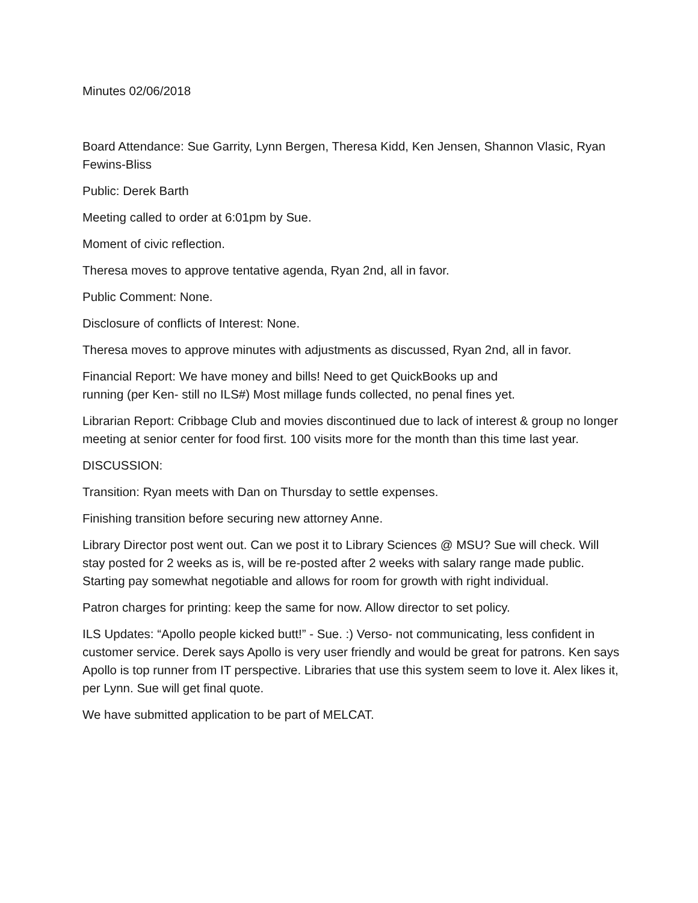Minutes 02/06/2018
Board Attendance: Sue Garrity, Lynn Bergen, Theresa Kidd, Ken Jensen, Shannon Vlasic, Ryan Fewins-Bliss
Public: Derek Barth
Meeting called to order at 6:01pm by Sue.
Moment of civic reflection.
Theresa moves to approve tentative agenda, Ryan 2nd, all in favor.
Public Comment: None.
Disclosure of conflicts of Interest: None.
Theresa moves to approve minutes with adjustments as discussed, Ryan 2nd, all in favor.
Financial Report: We have money and bills! Need to get QuickBooks up and
running (per Ken- still no ILS#) Most millage funds collected, no penal fines yet.
Librarian Report: Cribbage Club and movies discontinued due to lack of interest & group no longer meeting at senior center for food first. 100 visits more for the month than this time last year.
DISCUSSION:
Transition: Ryan meets with Dan on Thursday to settle expenses.
Finishing transition before securing new attorney Anne.
Library Director post went out. Can we post it to Library Sciences @ MSU? Sue will check. Will stay posted for 2 weeks as is, will be re-posted after 2 weeks with salary range made public. Starting pay somewhat negotiable and allows for room for growth with right individual.
Patron charges for printing: keep the same for now. Allow director to set policy.
ILS Updates: “Apollo people kicked butt!” - Sue. :) Verso- not communicating, less confident in customer service. Derek says Apollo is very user friendly and would be great for patrons. Ken says Apollo is top runner from IT perspective. Libraries that use this system seem to love it. Alex likes it, per Lynn. Sue will get final quote.
We have submitted application to be part of MELCAT.